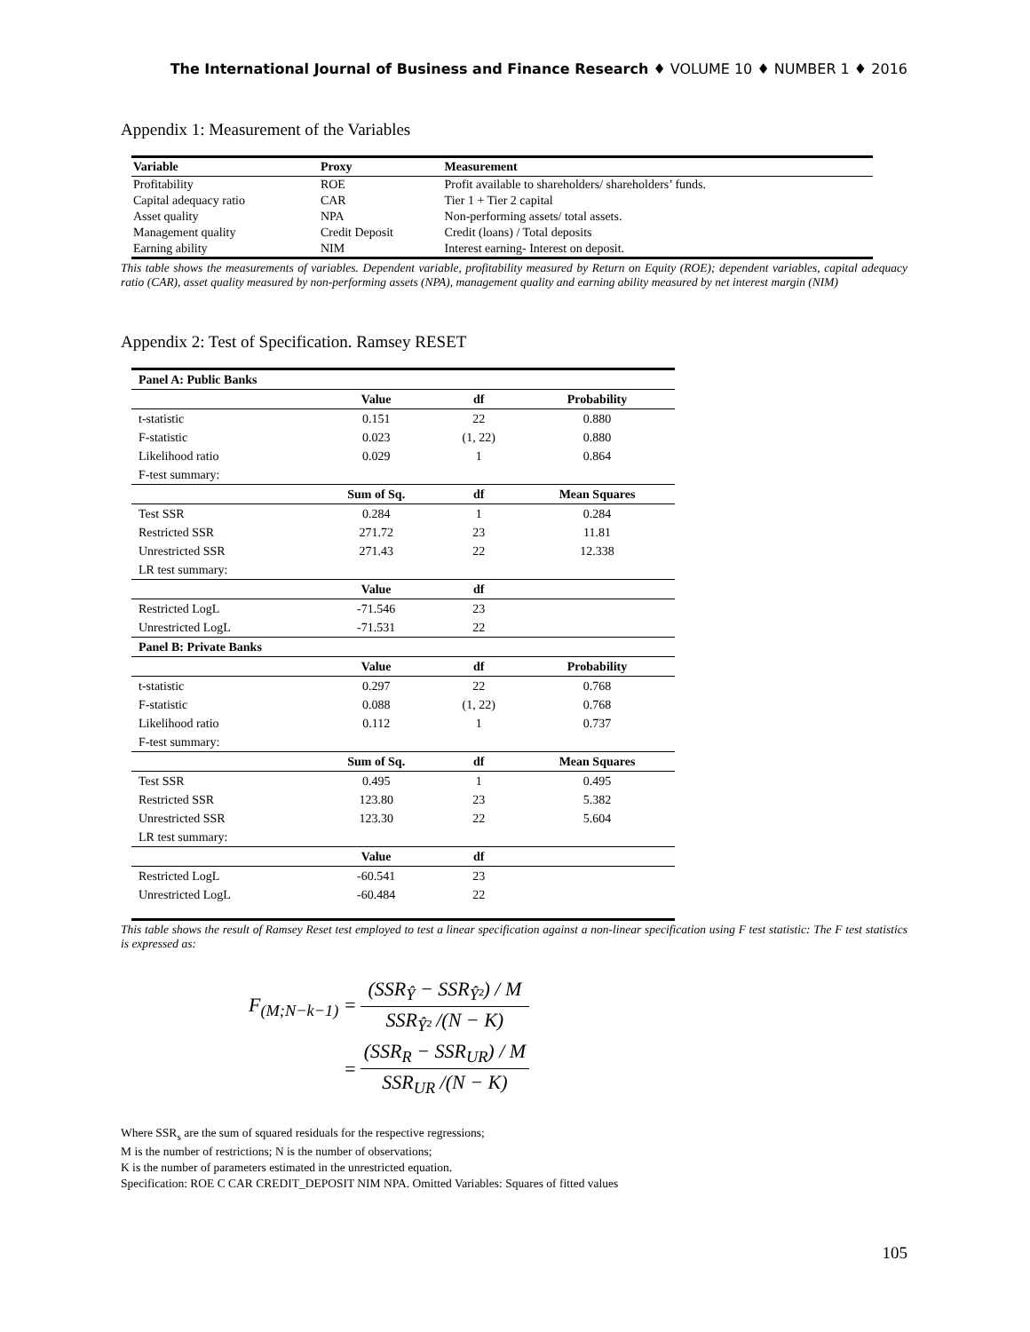The International Journal of Business and Finance Research ♦ VOLUME 10 ♦ NUMBER 1 ♦ 2016
Appendix 1: Measurement of the Variables
| Variable | Proxy | Measurement |
| --- | --- | --- |
| Profitability | ROE | Profit available to shareholders/ shareholders’ funds. |
| Capital adequacy ratio | CAR | Tier 1 + Tier 2 capital |
| Asset quality | NPA | Non-performing assets/ total assets. |
| Management quality | Credit Deposit | Credit (loans) / Total deposits |
| Earning ability | NIM | Interest earning- Interest on deposit. |
This table shows the measurements of variables. Dependent variable, profitability measured by Return on Equity (ROE); dependent variables, capital adequacy ratio (CAR), asset quality measured by non-performing assets (NPA), management quality and earning ability measured by net interest margin (NIM)
Appendix 2: Test of Specification. Ramsey RESET
| Panel A: Public Banks | | | |
| --- | --- | --- | --- |
| | Value | df | Probability |
| t-statistic | 0.151 | 22 | 0.880 |
| F-statistic | 0.023 | (1, 22) | 0.880 |
| Likelihood ratio | 0.029 | 1 | 0.864 |
| F-test summary: | | | |
| | Sum of Sq. | df | Mean Squares |
| Test SSR | 0.284 | 1 | 0.284 |
| Restricted SSR | 271.72 | 23 | 11.81 |
| Unrestricted SSR | 271.43 | 22 | 12.338 |
| LR test summary: | | | |
| | Value | df | |
| Restricted LogL | -71.546 | 23 | |
| Unrestricted LogL | -71.531 | 22 | |
| Panel B: Private Banks | | | |
| | Value | df | Probability |
| t-statistic | 0.297 | 22 | 0.768 |
| F-statistic | 0.088 | (1, 22) | 0.768 |
| Likelihood ratio | 0.112 | 1 | 0.737 |
| F-test summary: | | | |
| | Sum of Sq. | df | Mean Squares |
| Test SSR | 0.495 | 1 | 0.495 |
| Restricted SSR | 123.80 | 23 | 5.382 |
| Unrestricted SSR | 123.30 | 22 | 5.604 |
| LR test summary: | | | |
| | Value | df | |
| Restricted LogL | -60.541 | 23 | |
| Unrestricted LogL | -60.484 | 22 | |
This table shows the result of Ramsey Reset test employed to test a linear specification against a non-linear specification using F test statistic: The F test statistics is expressed as:
| F<sub>(M;N−k−1)</sub> = | (SSR<sub>Ŷ</sub> − SSR<sub>Ŷ²</sub>) / M |
| | SSR<sub>Ŷ²</sub> /(N − K) |
| = | (SSR<sub>R</sub> − SSR<sub>UR</sub>) / M |
| | SSR<sub>UR</sub> /(N − K) |
Where SSR<sub>s</sub> are the sum of squared residuals for the respective regressions;
M is the number of restrictions; N is the number of observations;
K is the number of parameters estimated in the unrestricted equation.
Specification: ROE C CAR CREDIT_DEPOSIT NIM NPA. Omitted Variables: Squares of fitted values
105